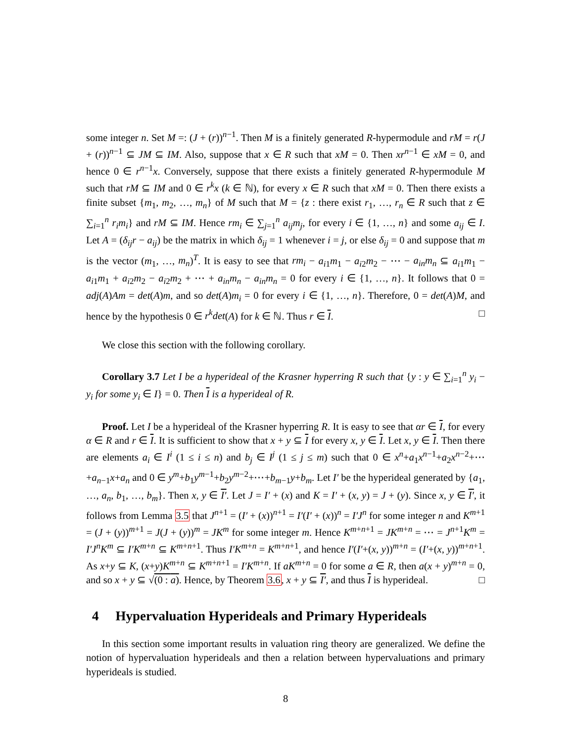some integer n. Set M =: (J + (r))<sup>n−1</sup>. Then M is a finitely generated R-hypermodule and rM = r(J + (r))<sup>n−1</sup> ⊆ JM ⊆ IM. Also, suppose that x ∈ R such that xM = 0. Then xr<sup>n−1</sup> ∈ xM = 0, and hence 0 ∈ r<sup>n−1</sup>x. Conversely, suppose that there exists a finitely generated R-hypermodule M such that rM ⊆ IM and 0 ∈ r<sup>k</sup>x (k ∈ ℕ), for every x ∈ R such that xM = 0. Then there exists a finite subset {m<sub>1</sub>, m<sub>2</sub>, …, m<sub>n</sub>} of M such that M = {z : there exist r<sub>1</sub>, …, r<sub>n</sub> ∈ R such that z ∈ ∑<sub>i=1</sub><sup>n</sup> r<sub>i</sub>m<sub>i</sub>} and rM ⊆ IM. Hence rm<sub>i</sub> ∈ ∑<sub>j=1</sub><sup>n</sup> a<sub>ij</sub>m<sub>j</sub>, for every i ∈ {1, …, n} and some a<sub>ij</sub> ∈ I. Let A = (δ<sub>ij</sub>r − a<sub>ij</sub>) be the matrix in which δ<sub>ij</sub> = 1 whenever i = j, or else δ<sub>ij</sub> = 0 and suppose that m is the vector (m<sub>1</sub>, …, m<sub>n</sub>)<sup>T</sup>. It is easy to see that rm<sub>i</sub> − a<sub>i1</sub>m<sub>1</sub> − a<sub>i2</sub>m<sub>2</sub> − ⋯ − a<sub>in</sub>m<sub>n</sub> ⊆ a<sub>i1</sub>m<sub>1</sub> − a<sub>i1</sub>m<sub>1</sub> + a<sub>i2</sub>m<sub>2</sub> − a<sub>i2</sub>m<sub>2</sub> + ⋯ + a<sub>in</sub>m<sub>n</sub> − a<sub>in</sub>m<sub>n</sub> = 0 for every i ∈ {1, …, n}. It follows that 0 = adj(A)Am = det(A)m, and so det(A)m<sub>i</sub> = 0 for every i ∈ {1, …, n}. Therefore, 0 = det(A)M, and hence by the hypothesis 0 ∈ r<sup>k</sup>det(A) for k ∈ ℕ. Thus r ∈ I. □
We close this section with the following corollary.
Corollary 3.7 Let I be a hyperideal of the Krasner hyperring R such that {y : y ∈ ∑<sub>i=1</sub><sup>n</sup> y<sub>i</sub> − y<sub>i</sub> for some y<sub>i</sub> ∈ I} = 0. Then I is a hyperideal of R.
Proof. Let I be a hyperideal of the Krasner hyperring R. It is easy to see that αr ∈ I, for every α ∈ R and r ∈ I. It is sufficient to show that x + y ⊆ I for every x, y ∈ I. Let x, y ∈ I. Then there are elements a<sub>i</sub> ∈ I<sup>i</sup> (1 ≤ i ≤ n) and b<sub>j</sub> ∈ I<sup>j</sup> (1 ≤ j ≤ m) such that 0 ∈ x<sup>n</sup>+a<sub>1</sub>x<sup>n−1</sup>+a<sub>2</sub>x<sup>n−2</sup>+⋯+a<sub>n−1</sub>x+a<sub>n</sub> and 0 ∈ y<sup>m</sup>+b<sub>1</sub>y<sup>m−1</sup>+b<sub>2</sub>y<sup>m−2</sup>+⋯+b<sub>m−1</sub>y+b<sub>m</sub>. Let I′ be the hyperideal generated by {a<sub>1</sub>, …, a<sub>n</sub>, b<sub>1</sub>, …, b<sub>m</sub>}. Then x, y ∈ I′. Let J = I′ + (x) and K = I′ + (x, y) = J + (y). Since x, y ∈ I′, it follows from Lemma 3.5 that J<sup>n+1</sup> = (I′ + (x))<sup>n+1</sup> = I′(I′ + (x))<sup>n</sup> = I′J<sup>n</sup> for some integer n and K<sup>m+1</sup> = (J + (y))<sup>m+1</sup> = J(J + (y))<sup>m</sup> = JK<sup>m</sup> for some integer m. Hence K<sup>m+n+1</sup> = JK<sup>m+n</sup> = ⋯ = J<sup>n+1</sup>K<sup>m</sup> = I′J<sup>n</sup>K<sup>m</sup> ⊆ I′K<sup>m+n</sup> ⊆ K<sup>m+n+1</sup>. Thus I′K<sup>m+n</sup> = K<sup>m+n+1</sup>, and hence I′(I′+(x, y))<sup>m+n</sup> = (I′+(x, y))<sup>m+n+1</sup>. As x+y ⊆ K, (x+y)K<sup>m+n</sup> ⊆ K<sup>m+n+1</sup> = I′K<sup>m+n</sup>. If aK<sup>m+n</sup> = 0 for some a ∈ R, then a(x + y)<sup>m+n</sup> = 0, and so x + y ⊆ √(0 : a). Hence, by Theorem 3.6, x + y ⊆ I′, and thus I is hyperideal. □
4 Hypervaluation Hyperideals and Primary Hyperideals
In this section some important results in valuation ring theory are generalized. We define the notion of hypervaluation hyperideals and then a relation between hypervaluations and primary hyperideals is studied.
8